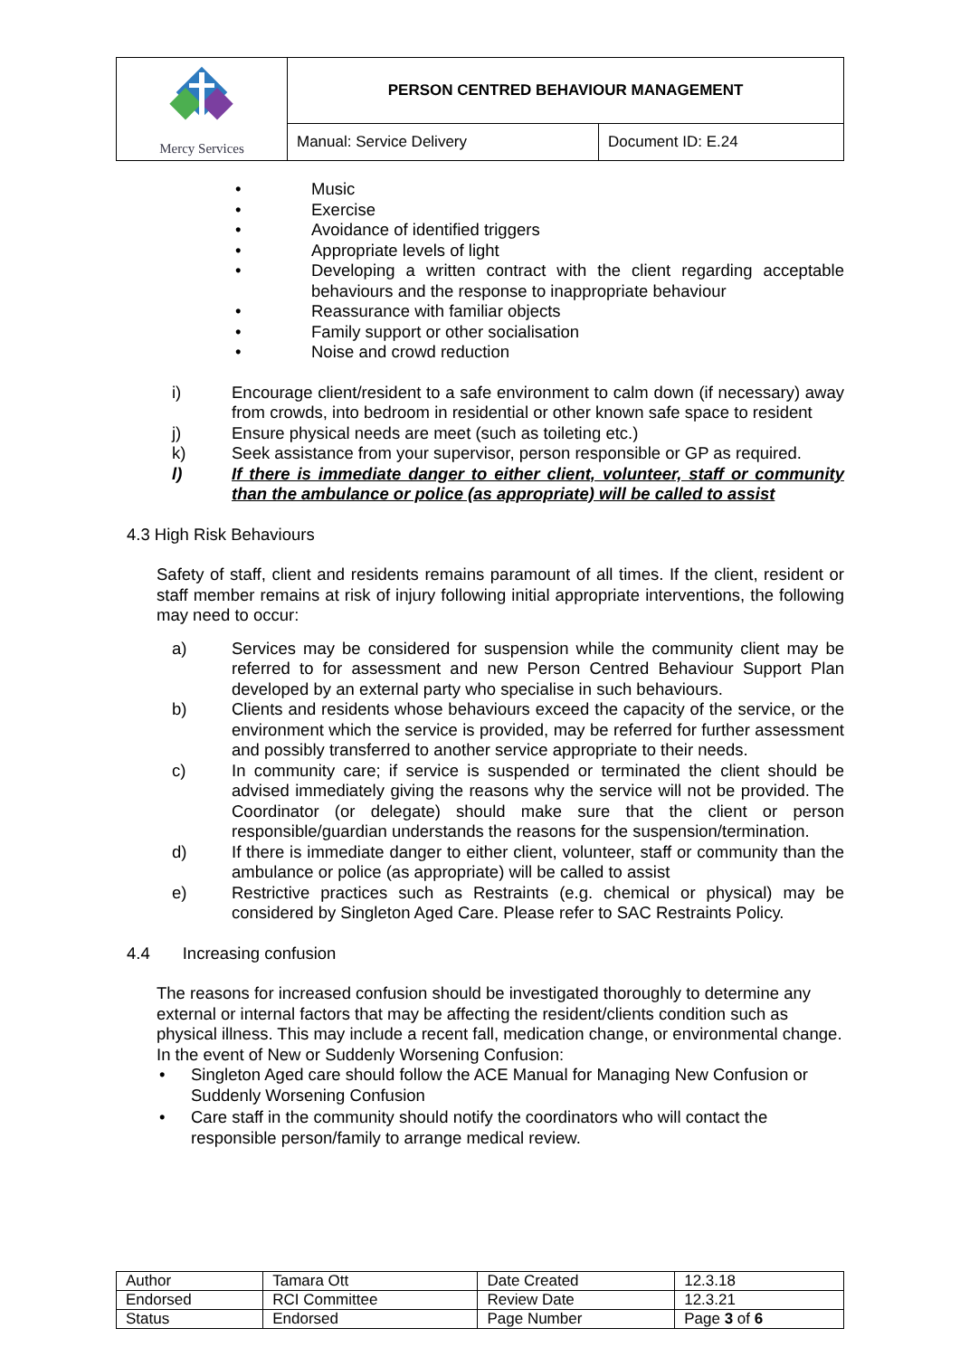| Mercy Services | PERSON CENTRED BEHAVIOUR MANAGEMENT | |
| | Manual: Service Delivery | Document ID: E.24 |
Music
Exercise
Avoidance of identified triggers
Appropriate levels of light
Developing a written contract with the client regarding acceptable behaviours and the response to inappropriate behaviour
Reassurance with familiar objects
Family support or other socialisation
Noise and crowd reduction
i) Encourage client/resident to a safe environment to calm down (if necessary) away from crowds, into bedroom in residential or other known safe space to resident
j) Ensure physical needs are meet (such as toileting etc.)
k) Seek assistance from your supervisor, person responsible or GP as required.
l) If there is immediate danger to either client, volunteer, staff or community than the ambulance or police (as appropriate) will be called to assist
4.3 High Risk Behaviours
Safety of staff, client and residents remains paramount of all times. If the client, resident or staff member remains at risk of injury following initial appropriate interventions, the following may need to occur:
a) Services may be considered for suspension while the community client may be referred to for assessment and new Person Centred Behaviour Support Plan developed by an external party who specialise in such behaviours.
b) Clients and residents whose behaviours exceed the capacity of the service, or the environment which the service is provided, may be referred for further assessment and possibly transferred to another service appropriate to their needs.
c) In community care; if service is suspended or terminated the client should be advised immediately giving the reasons why the service will not be provided. The Coordinator (or delegate) should make sure that the client or person responsible/guardian understands the reasons for the suspension/termination.
d) If there is immediate danger to either client, volunteer, staff or community than the ambulance or police (as appropriate) will be called to assist
e) Restrictive practices such as Restraints (e.g. chemical or physical) may be considered by Singleton Aged Care. Please refer to SAC Restraints Policy.
4.4 Increasing confusion
The reasons for increased confusion should be investigated thoroughly to determine any external or internal factors that may be affecting the resident/clients condition such as physical illness. This may include a recent fall, medication change, or environmental change. In the event of New or Suddenly Worsening Confusion:
Singleton Aged care should follow the ACE Manual for Managing New Confusion or Suddenly Worsening Confusion
Care staff in the community should notify the coordinators who will contact the responsible person/family to arrange medical review.
| Author | Tamara Ott | Date Created | 12.3.18 |
| Endorsed | RCI Committee | Review Date | 12.3.21 |
| Status | Endorsed | Page Number | Page 3 of 6 |